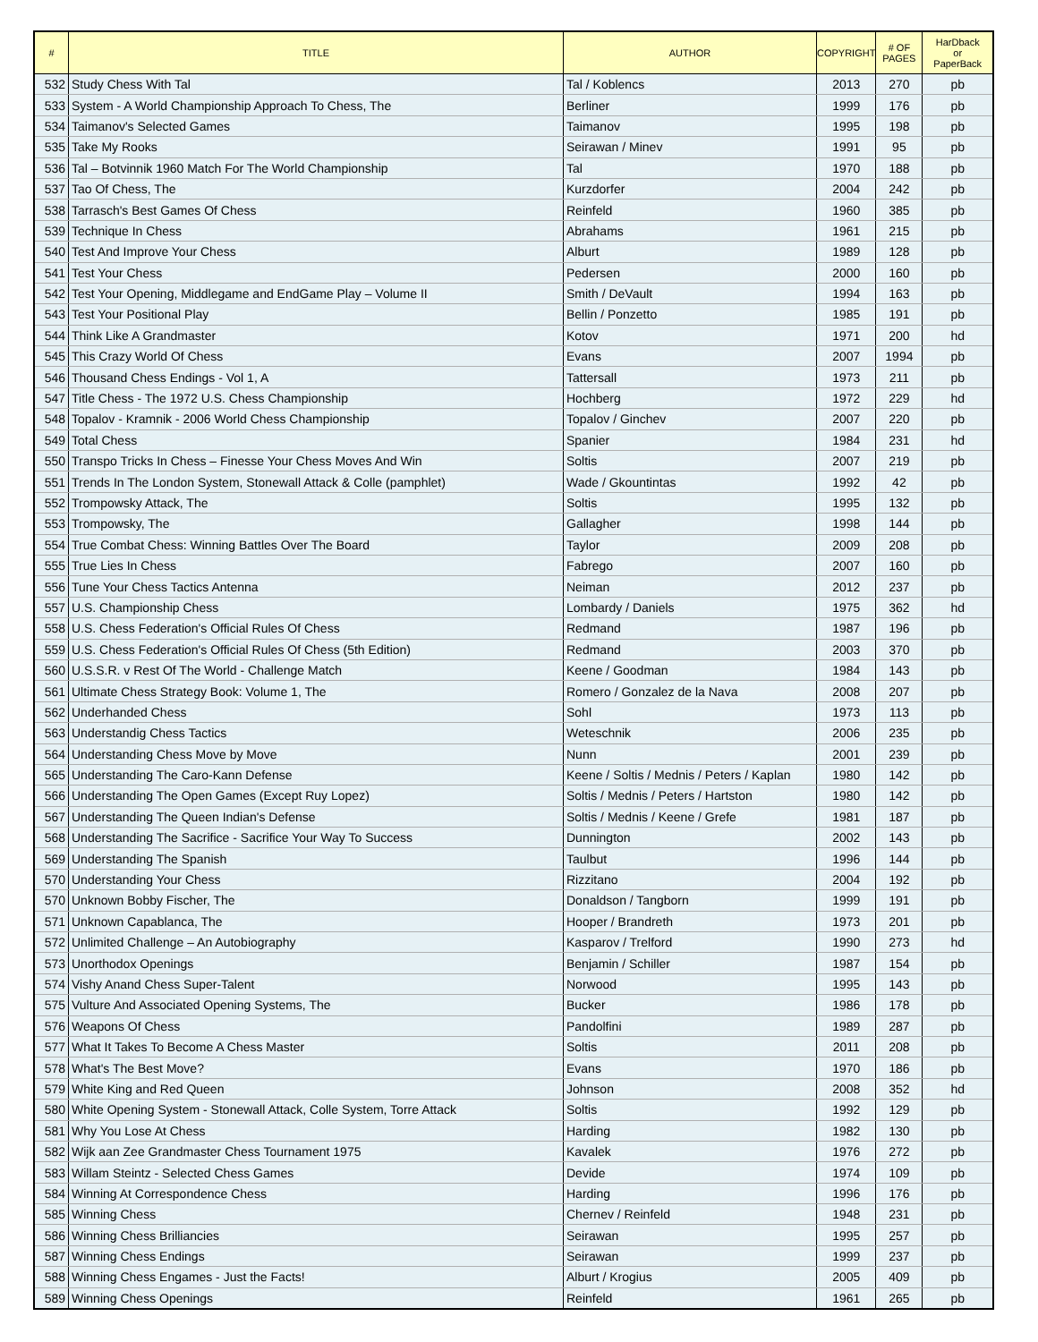| # | TITLE | AUTHOR | COPYRIGHT | # OF PAGES | HarDback or PaperBack |
| --- | --- | --- | --- | --- | --- |
| 532 | Study Chess With Tal | Tal / Koblencs | 2013 | 270 | pb |
| 533 | System - A World Championship Approach To Chess, The | Berliner | 1999 | 176 | pb |
| 534 | Taimanov's Selected Games | Taimanov | 1995 | 198 | pb |
| 535 | Take My Rooks | Seirawan / Minev | 1991 | 95 | pb |
| 536 | Tal – Botvinnik 1960 Match For The World Championship | Tal | 1970 | 188 | pb |
| 537 | Tao Of Chess, The | Kurzdorfer | 2004 | 242 | pb |
| 538 | Tarrasch's Best Games Of Chess | Reinfeld | 1960 | 385 | pb |
| 539 | Technique In Chess | Abrahams | 1961 | 215 | pb |
| 540 | Test And Improve Your Chess | Alburt | 1989 | 128 | pb |
| 541 | Test Your Chess | Pedersen | 2000 | 160 | pb |
| 542 | Test Your Opening, Middlegame and EndGame Play – Volume II | Smith / DeVault | 1994 | 163 | pb |
| 543 | Test Your Positional Play | Bellin / Ponzetto | 1985 | 191 | pb |
| 544 | Think Like A Grandmaster | Kotov | 1971 | 200 | hd |
| 545 | This Crazy World Of Chess | Evans | 2007 | 1994 | pb |
| 546 | Thousand Chess Endings - Vol 1, A | Tattersall | 1973 | 211 | pb |
| 547 | Title Chess - The 1972 U.S. Chess Championship | Hochberg | 1972 | 229 | hd |
| 548 | Topalov - Kramnik - 2006 World Chess Championship | Topalov / Ginchev | 2007 | 220 | pb |
| 549 | Total Chess | Spanier | 1984 | 231 | hd |
| 550 | Transpo Tricks In Chess – Finesse Your Chess Moves And Win | Soltis | 2007 | 219 | pb |
| 551 | Trends In The London System, Stonewall Attack & Colle (pamphlet) | Wade / Gkountintas | 1992 | 42 | pb |
| 552 | Trompowsky Attack, The | Soltis | 1995 | 132 | pb |
| 553 | Trompowsky, The | Gallagher | 1998 | 144 | pb |
| 554 | True Combat Chess: Winning Battles Over The Board | Taylor | 2009 | 208 | pb |
| 555 | True Lies In Chess | Fabrego | 2007 | 160 | pb |
| 556 | Tune Your Chess Tactics Antenna | Neiman | 2012 | 237 | pb |
| 557 | U.S. Championship Chess | Lombardy / Daniels | 1975 | 362 | hd |
| 558 | U.S. Chess Federation's Official Rules Of Chess | Redmand | 1987 | 196 | pb |
| 559 | U.S. Chess Federation's Official Rules Of Chess (5th Edition) | Redmand | 2003 | 370 | pb |
| 560 | U.S.S.R. v Rest Of The World - Challenge Match | Keene / Goodman | 1984 | 143 | pb |
| 561 | Ultimate Chess Strategy Book: Volume 1, The | Romero / Gonzalez de la Nava | 2008 | 207 | pb |
| 562 | Underhanded Chess | Sohl | 1973 | 113 | pb |
| 563 | Understandig Chess Tactics | Weteschnik | 2006 | 235 | pb |
| 564 | Understanding Chess Move by Move | Nunn | 2001 | 239 | pb |
| 565 | Understanding The Caro-Kann Defense | Keene / Soltis / Mednis / Peters / Kaplan | 1980 | 142 | pb |
| 566 | Understanding The Open Games (Except Ruy Lopez) | Soltis / Mednis / Peters / Hartston | 1980 | 142 | pb |
| 567 | Understanding The Queen Indian's Defense | Soltis / Mednis / Keene / Grefe | 1981 | 187 | pb |
| 568 | Understanding The Sacrifice - Sacrifice Your Way To Success | Dunnington | 2002 | 143 | pb |
| 569 | Understanding The Spanish | Taulbut | 1996 | 144 | pb |
| 570 | Understanding Your Chess | Rizzitano | 2004 | 192 | pb |
| 570 | Unknown Bobby Fischer, The | Donaldson / Tangborn | 1999 | 191 | pb |
| 571 | Unknown Capablanca, The | Hooper / Brandreth | 1973 | 201 | pb |
| 572 | Unlimited Challenge – An Autobiography | Kasparov / Trelford | 1990 | 273 | hd |
| 573 | Unorthodox Openings | Benjamin / Schiller | 1987 | 154 | pb |
| 574 | Vishy Anand Chess Super-Talent | Norwood | 1995 | 143 | pb |
| 575 | Vulture And Associated Opening Systems, The | Bucker | 1986 | 178 | pb |
| 576 | Weapons Of Chess | Pandolfini | 1989 | 287 | pb |
| 577 | What It Takes To Become A Chess Master | Soltis | 2011 | 208 | pb |
| 578 | What's The Best Move? | Evans | 1970 | 186 | pb |
| 579 | White King and Red Queen | Johnson | 2008 | 352 | hd |
| 580 | White Opening System - Stonewall Attack, Colle System, Torre Attack | Soltis | 1992 | 129 | pb |
| 581 | Why You Lose At Chess | Harding | 1982 | 130 | pb |
| 582 | Wijk aan Zee Grandmaster Chess Tournament 1975 | Kavalek | 1976 | 272 | pb |
| 583 | Willam Steintz - Selected Chess Games | Devide | 1974 | 109 | pb |
| 584 | Winning At Correspondence Chess | Harding | 1996 | 176 | pb |
| 585 | Winning Chess | Chernev / Reinfeld | 1948 | 231 | pb |
| 586 | Winning Chess Brilliancies | Seirawan | 1995 | 257 | pb |
| 587 | Winning Chess Endings | Seirawan | 1999 | 237 | pb |
| 588 | Winning Chess Engames - Just the Facts! | Alburt / Krogius | 2005 | 409 | pb |
| 589 | Winning Chess Openings | Reinfeld | 1961 | 265 | pb |